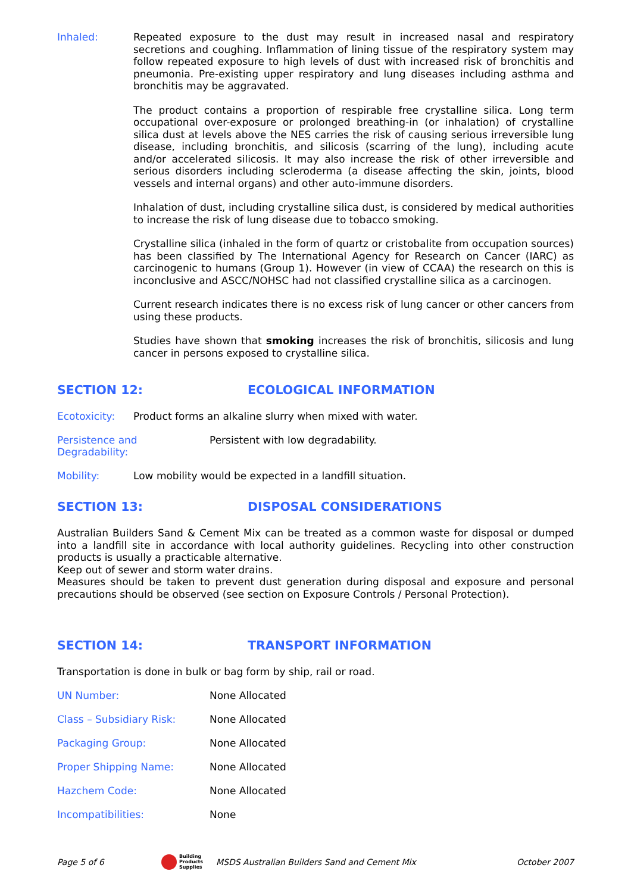Inhaled: Repeated exposure to the dust may result in increased nasal and respiratory secretions and coughing. Inflammation of lining tissue of the respiratory system may follow repeated exposure to high levels of dust with increased risk of bronchitis and pneumonia. Pre-existing upper respiratory and lung diseases including asthma and bronchitis may be aggravated.
The product contains a proportion of respirable free crystalline silica. Long term occupational over-exposure or prolonged breathing-in (or inhalation) of crystalline silica dust at levels above the NES carries the risk of causing serious irreversible lung disease, including bronchitis, and silicosis (scarring of the lung), including acute and/or accelerated silicosis. It may also increase the risk of other irreversible and serious disorders including scleroderma (a disease affecting the skin, joints, blood vessels and internal organs) and other auto-immune disorders.
Inhalation of dust, including crystalline silica dust, is considered by medical authorities to increase the risk of lung disease due to tobacco smoking.
Crystalline silica (inhaled in the form of quartz or cristobalite from occupation sources) has been classified by The International Agency for Research on Cancer (IARC) as carcinogenic to humans (Group 1). However (in view of CCAA) the research on this is inconclusive and ASCC/NOHSC had not classified crystalline silica as a carcinogen.
Current research indicates there is no excess risk of lung cancer or other cancers from using these products.
Studies have shown that smoking increases the risk of bronchitis, silicosis and lung cancer in persons exposed to crystalline silica.
SECTION 12: ECOLOGICAL INFORMATION
Ecotoxicity: Product forms an alkaline slurry when mixed with water.
Persistence and Degradability: Persistent with low degradability.
Mobility: Low mobility would be expected in a landfill situation.
SECTION 13: DISPOSAL CONSIDERATIONS
Australian Builders Sand & Cement Mix can be treated as a common waste for disposal or dumped into a landfill site in accordance with local authority guidelines. Recycling into other construction products is usually a practicable alternative.
Keep out of sewer and storm water drains.
Measures should be taken to prevent dust generation during disposal and exposure and personal precautions should be observed (see section on Exposure Controls / Personal Protection).
SECTION 14: TRANSPORT INFORMATION
Transportation is done in bulk or bag form by ship, rail or road.
UN Number: None Allocated
Class – Subsidiary Risk: None Allocated
Packaging Group: None Allocated
Proper Shipping Name: None Allocated
Hazchem Code: None Allocated
Incompatibilities: None
Page 5 of 6 Building
Products
Supplies MSDS Australian Builders Sand and Cement Mix October 2007